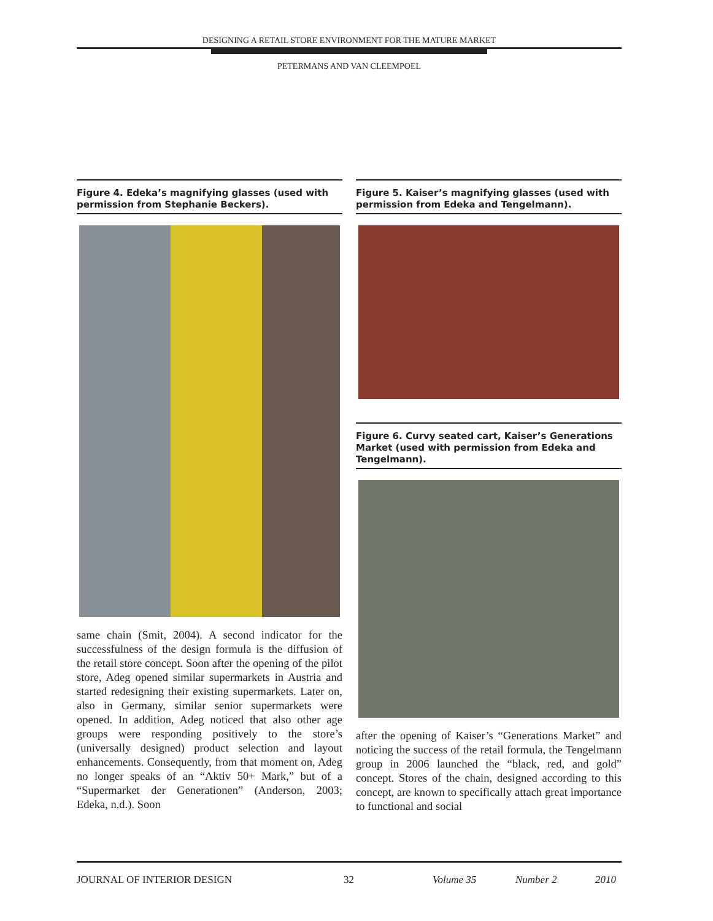DESIGNING A RETAIL STORE ENVIRONMENT FOR THE MATURE MARKET
PETERMANS AND VAN CLEEMPOEL
Figure 4. Edeka’s magnifying glasses (used with permission from Stephanie Beckers).
same chain (Smit, 2004). A second indicator for the successfulness of the design formula is the diffusion of the retail store concept. Soon after the opening of the pilot store, Adeg opened similar supermarkets in Austria and started redesigning their existing supermarkets. Later on, also in Germany, similar senior supermarkets were opened. In addition, Adeg noticed that also other age groups were responding positively to the store’s (universally designed) product selection and layout enhancements. Consequently, from that moment on, Adeg no longer speaks of an “Aktiv 50+ Mark,” but of a “Supermarket der Generationen” (Anderson, 2003; Edeka, n.d.). Soon
Figure 5. Kaiser’s magnifying glasses (used with permission from Edeka and Tengelmann).
Figure 6. Curvy seated cart, Kaiser’s Generations Market (used with permission from Edeka and Tengelmann).
after the opening of Kaiser’s “Generations Market” and noticing the success of the retail formula, the Tengelmann group in 2006 launched the “black, red, and gold” concept. Stores of the chain, designed according to this concept, are known to specifically attach great importance to functional and social
JOURNAL OF INTERIOR DESIGN 32 Volume 35 Number 2 2010